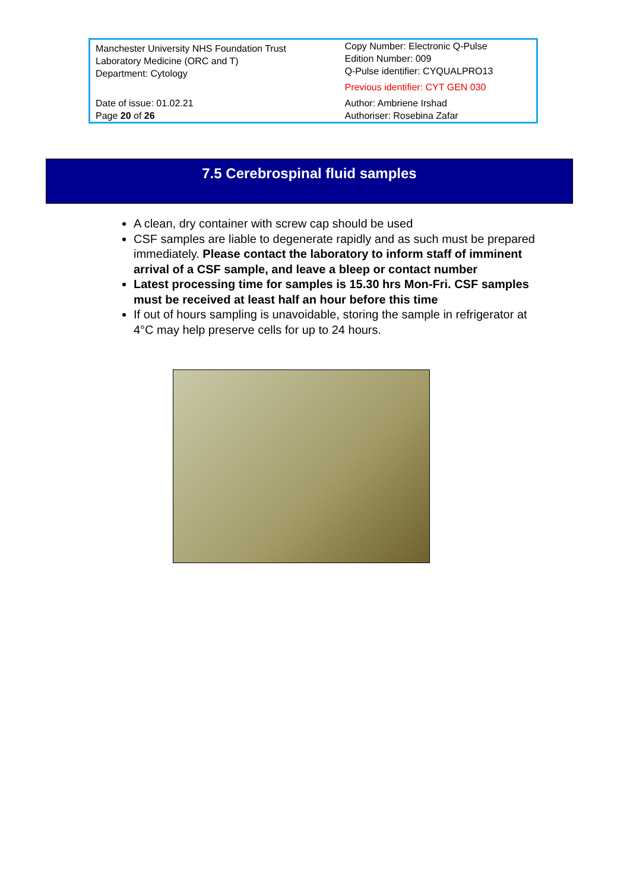| Manchester University NHS Foundation Trust Laboratory Medicine (ORC and T) Department: Cytology | Copy Number: Electronic Q-Pulse Edition Number: 009 Q-Pulse identifier: CYQUALPRO13 Previous identifier: CYT GEN 030 |
| Date of issue: 01.02.21 Page 20 of 26 | Author: Ambriene Irshad Authoriser: Rosebina Zafar |
7.5 Cerebrospinal fluid samples
A clean, dry container with screw cap should be used
CSF samples are liable to degenerate rapidly and as such must be prepared immediately. Please contact the laboratory to inform staff of imminent arrival of a CSF sample, and leave a bleep or contact number
Latest processing time for samples is 15.30 hrs Mon-Fri. CSF samples must be received at least half an hour before this time
If out of hours sampling is unavoidable, storing the sample in refrigerator at 4°C may help preserve cells for up to 24 hours.